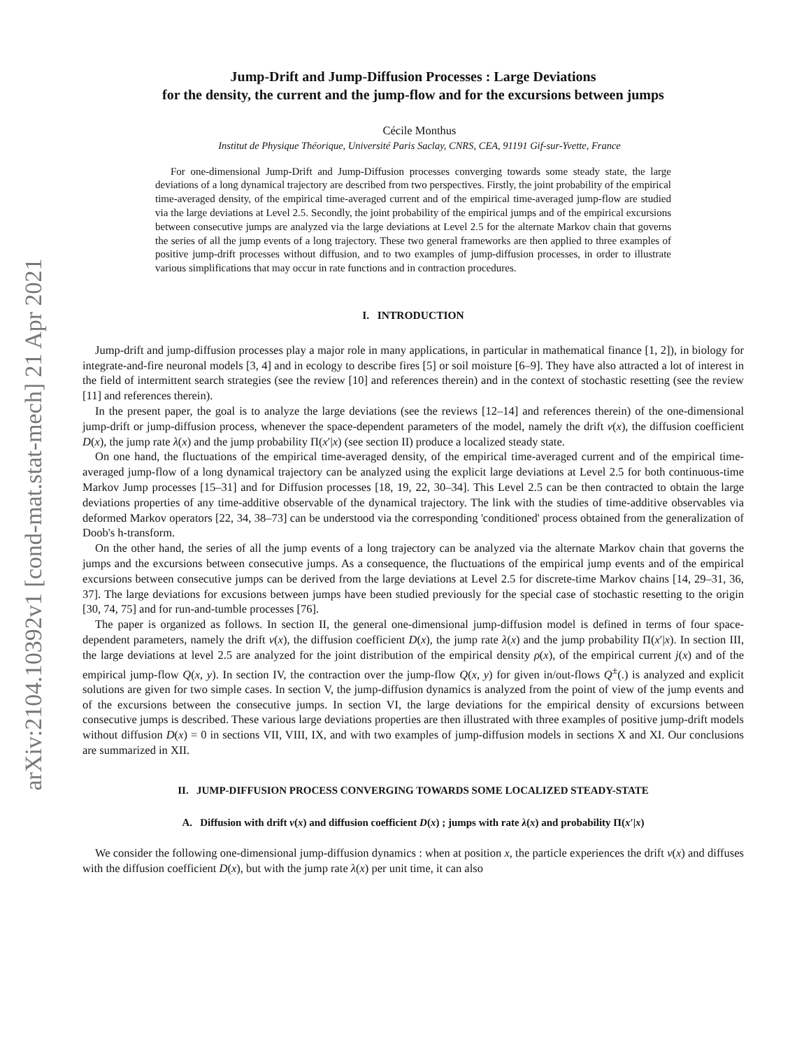arXiv:2104.10392v1 [cond-mat.stat-mech] 21 Apr 2021
Jump-Drift and Jump-Diffusion Processes : Large Deviations
for the density, the current and the jump-flow and for the excursions between jumps
Cécile Monthus
Institut de Physique Théorique, Université Paris Saclay, CNRS, CEA, 91191 Gif-sur-Yvette, France
For one-dimensional Jump-Drift and Jump-Diffusion processes converging towards some steady state, the large deviations of a long dynamical trajectory are described from two perspectives. Firstly, the joint probability of the empirical time-averaged density, of the empirical time-averaged current and of the empirical time-averaged jump-flow are studied via the large deviations at Level 2.5. Secondly, the joint probability of the empirical jumps and of the empirical excursions between consecutive jumps are analyzed via the large deviations at Level 2.5 for the alternate Markov chain that governs the series of all the jump events of a long trajectory. These two general frameworks are then applied to three examples of positive jump-drift processes without diffusion, and to two examples of jump-diffusion processes, in order to illustrate various simplifications that may occur in rate functions and in contraction procedures.
I. INTRODUCTION
Jump-drift and jump-diffusion processes play a major role in many applications, in particular in mathematical finance [1, 2]), in biology for integrate-and-fire neuronal models [3, 4] and in ecology to describe fires [5] or soil moisture [6–9]. They have also attracted a lot of interest in the field of intermittent search strategies (see the review [10] and references therein) and in the context of stochastic resetting (see the review [11] and references therein).
In the present paper, the goal is to analyze the large deviations (see the reviews [12–14] and references therein) of the one-dimensional jump-drift or jump-diffusion process, whenever the space-dependent parameters of the model, namely the drift v(x), the diffusion coefficient D(x), the jump rate λ(x) and the jump probability Π(x′|x) (see section II) produce a localized steady state.
On one hand, the fluctuations of the empirical time-averaged density, of the empirical time-averaged current and of the empirical time-averaged jump-flow of a long dynamical trajectory can be analyzed using the explicit large deviations at Level 2.5 for both continuous-time Markov Jump processes [15–31] and for Diffusion processes [18, 19, 22, 30–34]. This Level 2.5 can be then contracted to obtain the large deviations properties of any time-additive observable of the dynamical trajectory. The link with the studies of time-additive observables via deformed Markov operators [22, 34, 38–73] can be understood via the corresponding 'conditioned' process obtained from the generalization of Doob's h-transform.
On the other hand, the series of all the jump events of a long trajectory can be analyzed via the alternate Markov chain that governs the jumps and the excursions between consecutive jumps. As a consequence, the fluctuations of the empirical jump events and of the empirical excursions between consecutive jumps can be derived from the large deviations at Level 2.5 for discrete-time Markov chains [14, 29–31, 36, 37]. The large deviations for excusions between jumps have been studied previously for the special case of stochastic resetting to the origin [30, 74, 75] and for run-and-tumble processes [76].
The paper is organized as follows. In section II, the general one-dimensional jump-diffusion model is defined in terms of four space-dependent parameters, namely the drift v(x), the diffusion coefficient D(x), the jump rate λ(x) and the jump probability Π(x′|x). In section III, the large deviations at level 2.5 are analyzed for the joint distribution of the empirical density ρ(x), of the empirical current j(x) and of the empirical jump-flow Q(x, y). In section IV, the contraction over the jump-flow Q(x, y) for given in/out-flows Q<sup>±</sup>(.) is analyzed and explicit solutions are given for two simple cases. In section V, the jump-diffusion dynamics is analyzed from the point of view of the jump events and of the excursions between the consecutive jumps. In section VI, the large deviations for the empirical density of excursions between consecutive jumps is described. These various large deviations properties are then illustrated with three examples of positive jump-drift models without diffusion D(x) = 0 in sections VII, VIII, IX, and with two examples of jump-diffusion models in sections X and XI. Our conclusions are summarized in XII.
II. JUMP-DIFFUSION PROCESS CONVERGING TOWARDS SOME LOCALIZED STEADY-STATE
A. Diffusion with drift v(x) and diffusion coefficient D(x) ; jumps with rate λ(x) and probability Π(x′|x)
We consider the following one-dimensional jump-diffusion dynamics : when at position x, the particle experiences the drift v(x) and diffuses with the diffusion coefficient D(x), but with the jump rate λ(x) per unit time, it can also